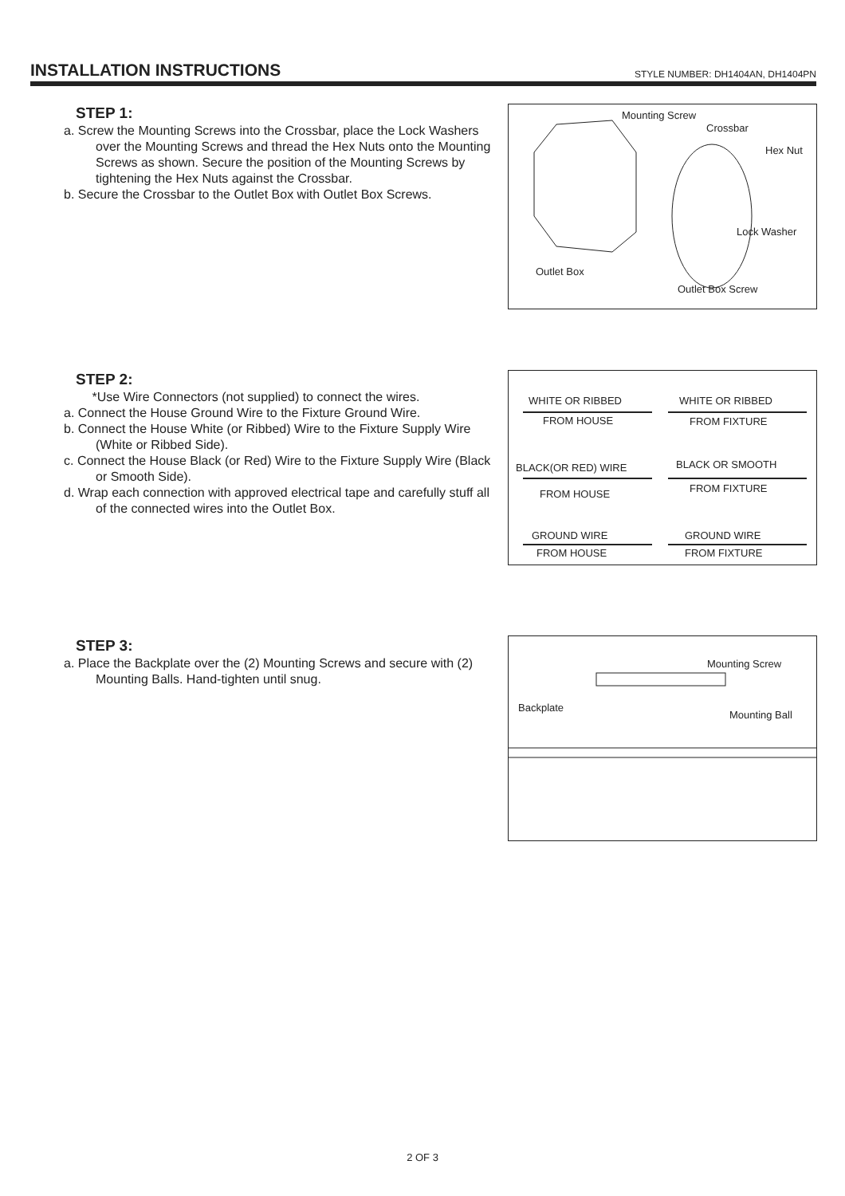INSTALLATION INSTRUCTIONS
STYLE NUMBER: DH1404AN, DH1404PN
STEP 1:
a. Screw the Mounting Screws into the Crossbar, place the Lock Washers over the Mounting Screws and thread the Hex Nuts onto the Mounting Screws as shown. Secure the position of the Mounting Screws by tightening the Hex Nuts against the Crossbar.
b. Secure the Crossbar to the Outlet Box with Outlet Box Screws.
Mounting Screw
Crossbar
Hex Nut
Lock Washer
Outlet Box
Outlet Box Screw
STEP 2:
*Use Wire Connectors (not supplied) to connect the wires.
a. Connect the House Ground Wire to the Fixture Ground Wire.
b. Connect the House White (or Ribbed) Wire to the Fixture Supply Wire (White or Ribbed Side).
c. Connect the House Black (or Red) Wire to the Fixture Supply Wire (Black or Smooth Side).
d. Wrap each connection with approved electrical tape and carefully stuff all of the connected wires into the Outlet Box.
WHITE OR RIBBED WHITE OR RIBBED
FROM HOUSE FROM FIXTURE
BLACK(OR RED) WIRE BLACK OR SMOOTH
FROM HOUSE FROM FIXTURE
GROUND WIRE GROUND WIRE
FROM HOUSE FROM FIXTURE
STEP 3:
a. Place the Backplate over the (2) Mounting Screws and secure with (2) Mounting Balls. Hand-tighten until snug.
Mounting Screw
Backplate
Mounting Ball
2 OF 3